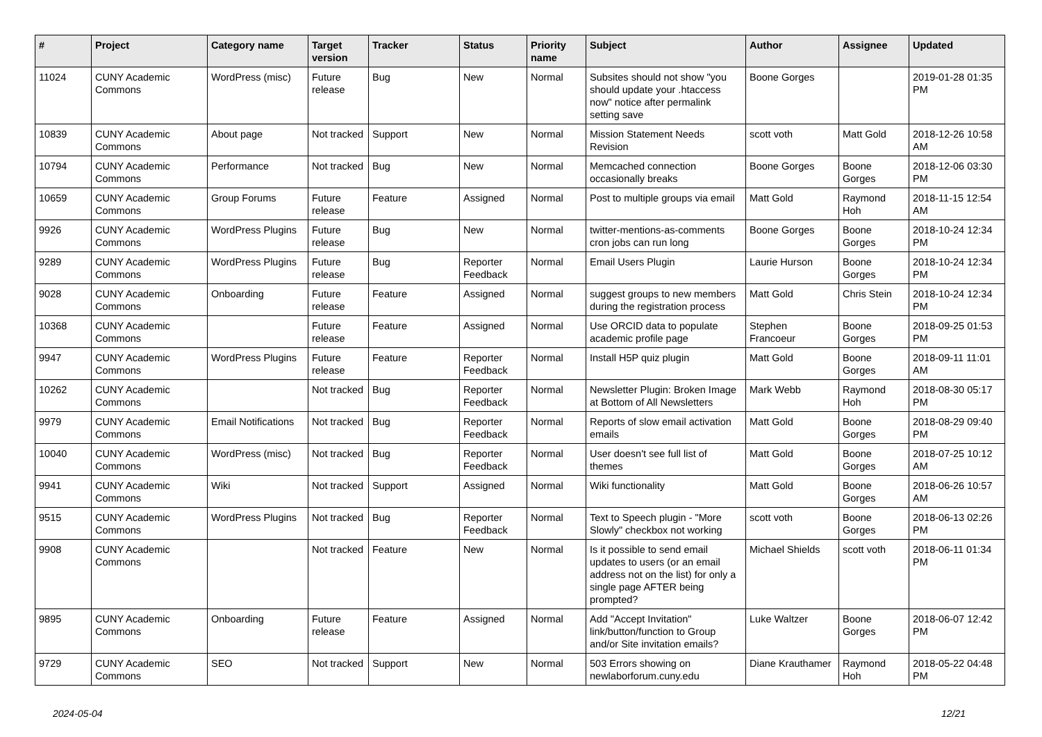| # | Project | Category name | Target version | Tracker | Status | Priority name | Subject | Author | Assignee | Updated |
| --- | --- | --- | --- | --- | --- | --- | --- | --- | --- | --- |
| 11024 | CUNY Academic Commons | WordPress (misc) | Future release | Bug | New | Normal | Subsites should not show "you should update your .htaccess now" notice after permalink setting save | Boone Gorges | | 2019-01-28 01:35 PM |
| 10839 | CUNY Academic Commons | About page | Not tracked | Support | New | Normal | Mission Statement Needs Revision | scott voth | Matt Gold | 2018-12-26 10:58 AM |
| 10794 | CUNY Academic Commons | Performance | Not tracked | Bug | New | Normal | Memcached connection occasionally breaks | Boone Gorges | Boone Gorges | 2018-12-06 03:30 PM |
| 10659 | CUNY Academic Commons | Group Forums | Future release | Feature | Assigned | Normal | Post to multiple groups via email | Matt Gold | Raymond Hoh | 2018-11-15 12:54 AM |
| 9926 | CUNY Academic Commons | WordPress Plugins | Future release | Bug | New | Normal | twitter-mentions-as-comments cron jobs can run long | Boone Gorges | Boone Gorges | 2018-10-24 12:34 PM |
| 9289 | CUNY Academic Commons | WordPress Plugins | Future release | Bug | Reporter Feedback | Normal | Email Users Plugin | Laurie Hurson | Boone Gorges | 2018-10-24 12:34 PM |
| 9028 | CUNY Academic Commons | Onboarding | Future release | Feature | Assigned | Normal | suggest groups to new members during the registration process | Matt Gold | Chris Stein | 2018-10-24 12:34 PM |
| 10368 | CUNY Academic Commons | | Future release | Feature | Assigned | Normal | Use ORCID data to populate academic profile page | Stephen Francoeur | Boone Gorges | 2018-09-25 01:53 PM |
| 9947 | CUNY Academic Commons | WordPress Plugins | Future release | Feature | Reporter Feedback | Normal | Install H5P quiz plugin | Matt Gold | Boone Gorges | 2018-09-11 11:01 AM |
| 10262 | CUNY Academic Commons | | Not tracked | Bug | Reporter Feedback | Normal | Newsletter Plugin: Broken Image at Bottom of All Newsletters | Mark Webb | Raymond Hoh | 2018-08-30 05:17 PM |
| 9979 | CUNY Academic Commons | Email Notifications | Not tracked | Bug | Reporter Feedback | Normal | Reports of slow email activation emails | Matt Gold | Boone Gorges | 2018-08-29 09:40 PM |
| 10040 | CUNY Academic Commons | WordPress (misc) | Not tracked | Bug | Reporter Feedback | Normal | User doesn't see full list of themes | Matt Gold | Boone Gorges | 2018-07-25 10:12 AM |
| 9941 | CUNY Academic Commons | Wiki | Not tracked | Support | Assigned | Normal | Wiki functionality | Matt Gold | Boone Gorges | 2018-06-26 10:57 AM |
| 9515 | CUNY Academic Commons | WordPress Plugins | Not tracked | Bug | Reporter Feedback | Normal | Text to Speech plugin - "More Slowly" checkbox not working | scott voth | Boone Gorges | 2018-06-13 02:26 PM |
| 9908 | CUNY Academic Commons | | Not tracked | Feature | New | Normal | Is it possible to send email updates to users (or an email address not on the list) for only a single page AFTER being prompted? | Michael Shields | scott voth | 2018-06-11 01:34 PM |
| 9895 | CUNY Academic Commons | Onboarding | Future release | Feature | Assigned | Normal | Add "Accept Invitation" link/button/function to Group and/or Site invitation emails? | Luke Waltzer | Boone Gorges | 2018-06-07 12:42 PM |
| 9729 | CUNY Academic Commons | SEO | Not tracked | Support | New | Normal | 503 Errors showing on newlaborforum.cuny.edu | Diane Krauthamer | Raymond Hoh | 2018-05-22 04:48 PM |
2024-05-04 12/21